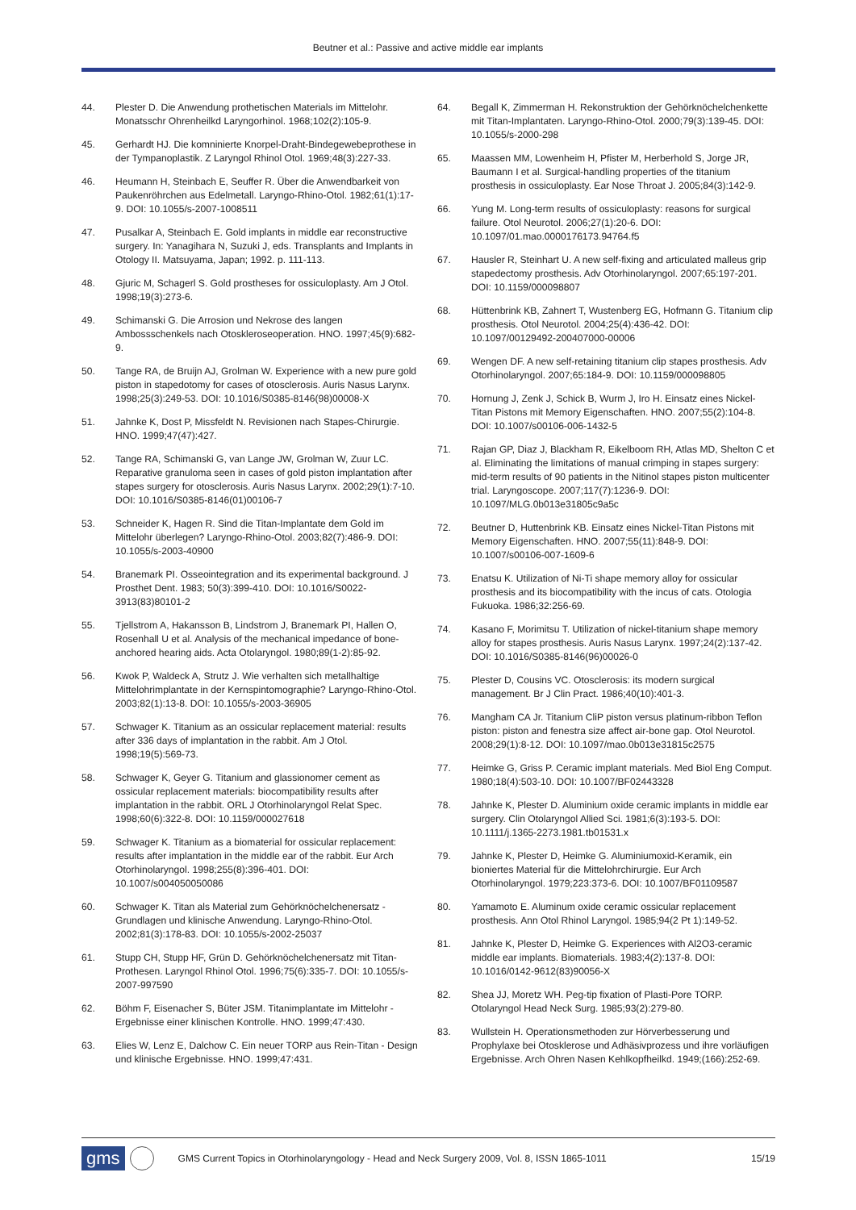Beutner et al.: Passive and active middle ear implants
44. Plester D. Die Anwendung prothetischen Materials im Mittelohr. Monatsschr Ohrenheilkd Laryngorhinol. 1968;102(2):105-9.
45. Gerhardt HJ. Die komninierte Knorpel-Draht-Bindegewebeprothese in der Tympanoplastik. Z Laryngol Rhinol Otol. 1969;48(3):227-33.
46. Heumann H, Steinbach E, Seuffer R. Über die Anwendbarkeit von Paukenröhrchen aus Edelmetall. Laryngo-Rhino-Otol. 1982;61(1):17-9. DOI: 10.1055/s-2007-1008511
47. Pusalkar A, Steinbach E. Gold implants in middle ear reconstructive surgery. In: Yanagihara N, Suzuki J, eds. Transplants and Implants in Otology II. Matsuyama, Japan; 1992. p. 111-113.
48. Gjuric M, Schagerl S. Gold prostheses for ossiculoplasty. Am J Otol. 1998;19(3):273-6.
49. Schimanski G. Die Arrosion und Nekrose des langen Ambossschenkels nach Otoskleroseoperation. HNO. 1997;45(9):682-9.
50. Tange RA, de Bruijn AJ, Grolman W. Experience with a new pure gold piston in stapedotomy for cases of otosclerosis. Auris Nasus Larynx. 1998;25(3):249-53. DOI: 10.1016/S0385-8146(98)00008-X
51. Jahnke K, Dost P, Missfeldt N. Revisionen nach Stapes-Chirurgie. HNO. 1999;47(47):427.
52. Tange RA, Schimanski G, van Lange JW, Grolman W, Zuur LC. Reparative granuloma seen in cases of gold piston implantation after stapes surgery for otosclerosis. Auris Nasus Larynx. 2002;29(1):7-10. DOI: 10.1016/S0385-8146(01)00106-7
53. Schneider K, Hagen R. Sind die Titan-Implantate dem Gold im Mittelohr überlegen? Laryngo-Rhino-Otol. 2003;82(7):486-9. DOI: 10.1055/s-2003-40900
54. Branemark PI. Osseointegration and its experimental background. J Prosthet Dent. 1983; 50(3):399-410. DOI: 10.1016/S0022-3913(83)80101-2
55. Tjellstrom A, Hakansson B, Lindstrom J, Branemark PI, Hallen O, Rosenhall U et al. Analysis of the mechanical impedance of bone-anchored hearing aids. Acta Otolaryngol. 1980;89(1-2):85-92.
56. Kwok P, Waldeck A, Strutz J. Wie verhalten sich metallhaltige Mittelohrimplantate in der Kernspintomographie? Laryngo-Rhino-Otol. 2003;82(1):13-8. DOI: 10.1055/s-2003-36905
57. Schwager K. Titanium as an ossicular replacement material: results after 336 days of implantation in the rabbit. Am J Otol. 1998;19(5):569-73.
58. Schwager K, Geyer G. Titanium and glassionomer cement as ossicular replacement materials: biocompatibility results after implantation in the rabbit. ORL J Otorhinolaryngol Relat Spec. 1998;60(6):322-8. DOI: 10.1159/000027618
59. Schwager K. Titanium as a biomaterial for ossicular replacement: results after implantation in the middle ear of the rabbit. Eur Arch Otorhinolaryngol. 1998;255(8):396-401. DOI: 10.1007/s004050050086
60. Schwager K. Titan als Material zum Gehörknöchelchenersatz - Grundlagen und klinische Anwendung. Laryngo-Rhino-Otol. 2002;81(3):178-83. DOI: 10.1055/s-2002-25037
61. Stupp CH, Stupp HF, Grün D. Gehörknöchelchenersatz mit Titan-Prothesen. Laryngol Rhinol Otol. 1996;75(6):335-7. DOI: 10.1055/s-2007-997590
62. Böhm F, Eisenacher S, Büter JSM. Titanimplantate im Mittelohr - Ergebnisse einer klinischen Kontrolle. HNO. 1999;47:430.
63. Elies W, Lenz E, Dalchow C. Ein neuer TORP aus Rein-Titan - Design und klinische Ergebnisse. HNO. 1999;47:431.
64. Begall K, Zimmerman H. Rekonstruktion der Gehörknöchelchenkette mit Titan-Implantaten. Laryngo-Rhino-Otol. 2000;79(3):139-45. DOI: 10.1055/s-2000-298
65. Maassen MM, Lowenheim H, Pfister M, Herberhold S, Jorge JR, Baumann I et al. Surgical-handling properties of the titanium prosthesis in ossiculoplasty. Ear Nose Throat J. 2005;84(3):142-9.
66. Yung M. Long-term results of ossiculoplasty: reasons for surgical failure. Otol Neurotol. 2006;27(1):20-6. DOI: 10.1097/01.mao.0000176173.94764.f5
67. Hausler R, Steinhart U. A new self-fixing and articulated malleus grip stapedectomy prosthesis. Adv Otorhinolaryngol. 2007;65:197-201. DOI: 10.1159/000098807
68. Hüttenbrink KB, Zahnert T, Wustenberg EG, Hofmann G. Titanium clip prosthesis. Otol Neurotol. 2004;25(4):436-42. DOI: 10.1097/00129492-200407000-00006
69. Wengen DF. A new self-retaining titanium clip stapes prosthesis. Adv Otorhinolaryngol. 2007;65:184-9. DOI: 10.1159/000098805
70. Hornung J, Zenk J, Schick B, Wurm J, Iro H. Einsatz eines Nickel-Titan Pistons mit Memory Eigenschaften. HNO. 2007;55(2):104-8. DOI: 10.1007/s00106-006-1432-5
71. Rajan GP, Diaz J, Blackham R, Eikelboom RH, Atlas MD, Shelton C et al. Eliminating the limitations of manual crimping in stapes surgery: mid-term results of 90 patients in the Nitinol stapes piston multicenter trial. Laryngoscope. 2007;117(7):1236-9. DOI: 10.1097/MLG.0b013e31805c9a5c
72. Beutner D, Huttenbrink KB. Einsatz eines Nickel-Titan Pistons mit Memory Eigenschaften. HNO. 2007;55(11):848-9. DOI: 10.1007/s00106-007-1609-6
73. Enatsu K. Utilization of Ni-Ti shape memory alloy for ossicular prosthesis and its biocompatibility with the incus of cats. Otologia Fukuoka. 1986;32:256-69.
74. Kasano F, Morimitsu T. Utilization of nickel-titanium shape memory alloy for stapes prosthesis. Auris Nasus Larynx. 1997;24(2):137-42. DOI: 10.1016/S0385-8146(96)00026-0
75. Plester D, Cousins VC. Otosclerosis: its modern surgical management. Br J Clin Pract. 1986;40(10):401-3.
76. Mangham CA Jr. Titanium CliP piston versus platinum-ribbon Teflon piston: piston and fenestra size affect air-bone gap. Otol Neurotol. 2008;29(1):8-12. DOI: 10.1097/mao.0b013e31815c2575
77. Heimke G, Griss P. Ceramic implant materials. Med Biol Eng Comput. 1980;18(4):503-10. DOI: 10.1007/BF02443328
78. Jahnke K, Plester D. Aluminium oxide ceramic implants in middle ear surgery. Clin Otolaryngol Allied Sci. 1981;6(3):193-5. DOI: 10.1111/j.1365-2273.1981.tb01531.x
79. Jahnke K, Plester D, Heimke G. Aluminiumoxid-Keramik, ein bioniertes Material für die Mittelohrchirurgie. Eur Arch Otorhinolaryngol. 1979;223:373-6. DOI: 10.1007/BF01109587
80. Yamamoto E. Aluminum oxide ceramic ossicular replacement prosthesis. Ann Otol Rhinol Laryngol. 1985;94(2 Pt 1):149-52.
81. Jahnke K, Plester D, Heimke G. Experiences with Al2O3-ceramic middle ear implants. Biomaterials. 1983;4(2):137-8. DOI: 10.1016/0142-9612(83)90056-X
82. Shea JJ, Moretz WH. Peg-tip fixation of Plasti-Pore TORP. Otolaryngol Head Neck Surg. 1985;93(2):279-80.
83. Wullstein H. Operationsmethoden zur Hörverbesserung und Prophylaxe bei Otosklerose und Adhäsivprozess und ihre vorläufigen Ergebnisse. Arch Ohren Nasen Kehlkopfheilkd. 1949;(166):252-69.
gms GMS Current Topics in Otorhinolaryngology - Head and Neck Surgery 2009, Vol. 8, ISSN 1865-1011 15/19